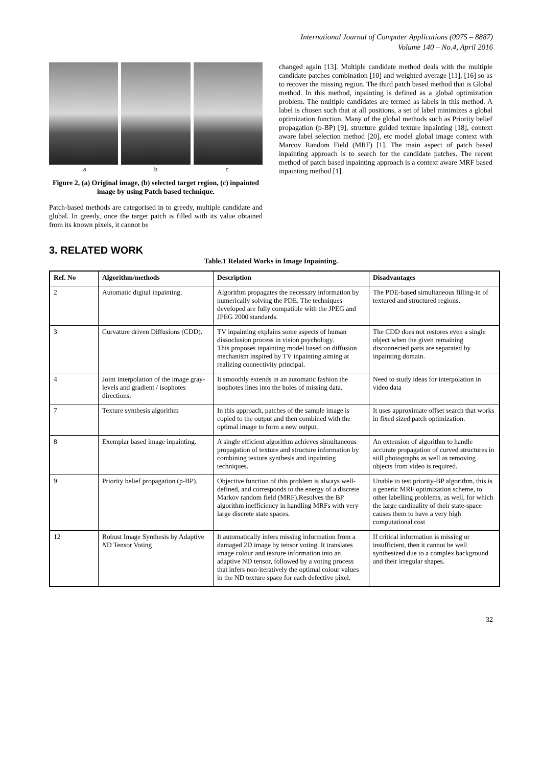International Journal of Computer Applications (0975 – 8887)
Volume 140 – No.4, April 2016
a b c
Figure 2, (a) Original image, (b) selected target region, (c) inpainted image by using Patch based technique.
Patch-based methods are categorised in to greedy, multiple candidate and global. In greedy, once the target patch is filled with its value obtained from its known pixels, it cannot be
changed again [13]. Multiple candidate method deals with the multiple candidate patches combination [10] and weighted average [11], [16] so as to recover the missing region. The third patch based method that is Global method. In this method, inpainting is defined as a global optimization problem. The multiple candidates are termed as labels in this method. A label is chosen such that at all positions, a set of label minimizes a global optimization function. Many of the global methods such as Priority belief propagation (p-BP) [9], structure guided texture inpainting [18], context aware label selection method [20], etc model global image context with Marcov Random Field (MRF) [1]. The main aspect of patch based inpainting approach is to search for the candidate patches. The recent method of patch based inpainting approach is a context aware MRF based inpainting method [1].
3. RELATED WORK
Table.1 Related Works in Image Inpainting.
| Ref. No | Algorithm/methods | Description | Disadvantages |
| --- | --- | --- | --- |
| 2 | Automatic digital inpainting. | Algorithm propagates the necessary information by numerically solving the PDE. The techniques developed are fully compatible with the JPEG and JPEG 2000 standards. | The PDE-based simultaneous filling-in of textured and structured regions. |
| 3 | Curvature driven Diffusions (CDD). | TV inpainting explains some aspects of human dissoclusion process in vision psychology. This proposes inpainting model based on diffusion mechanism inspired by TV inpainting aiming at realizing connectivity principal. | The CDD does not restores even a single object when the given remaining disconnected parts are separated by inpainting domain. |
| 4 | Joint interpolation of the image gray-levels and gradient / isophotes directions. | It smoothly extends in an automatic fashion the isophotes lines into the holes of missing data. | Need to study ideas for interpolation in video data |
| 7 | Texture synthesis algorithm | In this approach, patches of the sample image is copied to the output and then combined with the optimal image to form a new output. | It uses approximate offset search that works in fixed sized patch optimization. |
| 8 | Exemplar based image inpainting. | A single efficient algorithm achieves simultaneous propagation of texture and structure information by combining texture synthesis and inpainting techniques. | An extension of algorithm to handle accurate propagation of curved structures in still photographs as well as removing objects from video is required. |
| 9 | Priority belief propagation (p-BP). | Objective function of this problem is always well-defined, and corresponds to the energy of a discrete Markov random field (MRF).Resolves the BP algorithm inefficiency in handling MRFs with very large discrete state spaces. | Unable to test priority-BP algorithm, this is a generic MRF optimization scheme, to other labelling problems, as well, for which the large cardinality of their state-space causes them to have a very high computational cost |
| 12 | Robust Image Synthesis by Adaptive N D Tensor Voting | It automatically infers missing information from a damaged 2D image by tensor voting. It translates image colour and texture information into an adaptive ND tensor, followed by a voting process that infers non-iteratively the optimal colour values in the ND texture space for each defective pixel. | If critical information is missing or insufficient, then it cannot be well synthesized due to a complex background and their irregular shapes. |
32